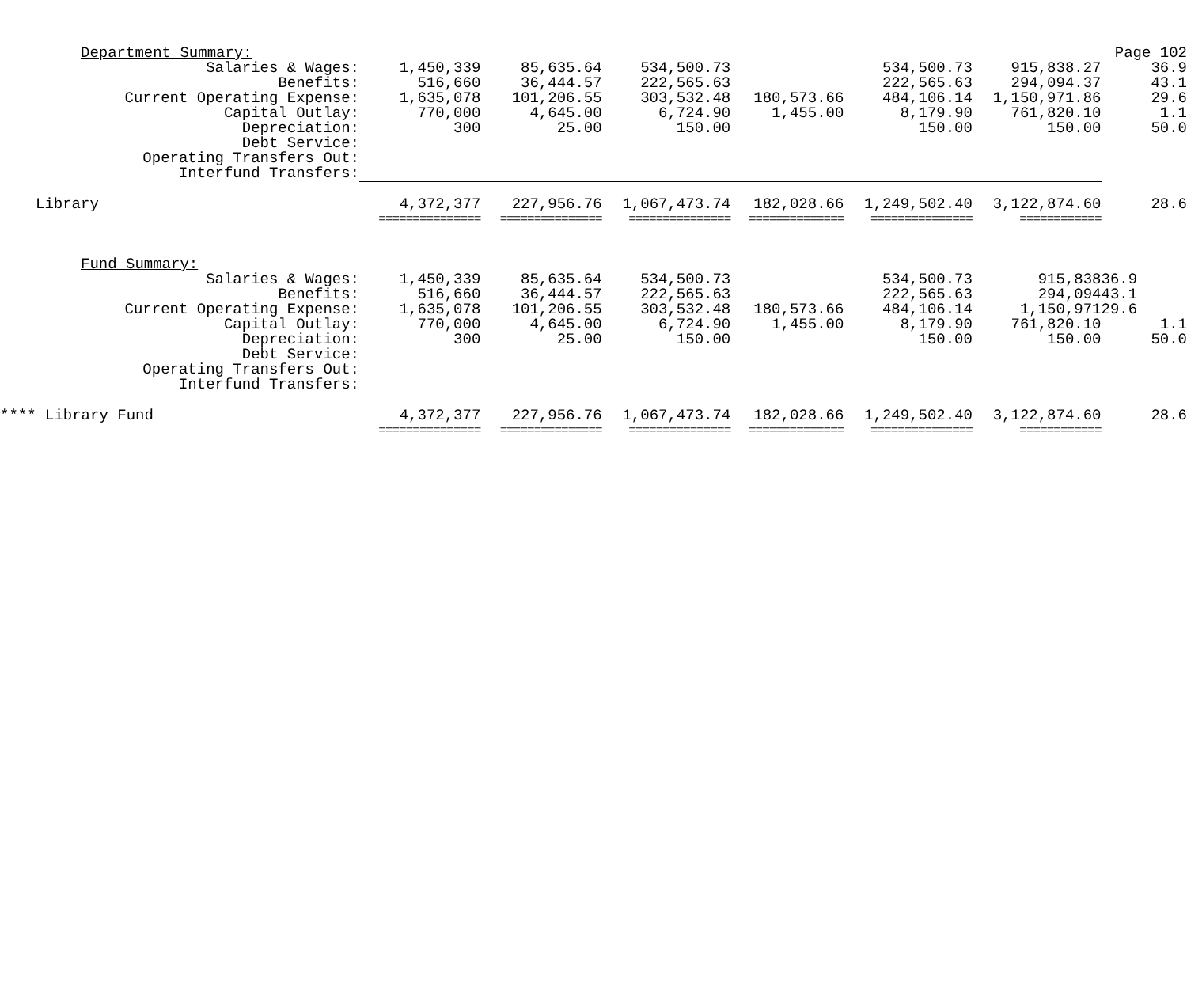| Department Summary: | | | | | | | Page 102 |
| Salaries & Wages: | 1,450,339 | 85,635.64 | 534,500.73 | | 534,500.73 | 915,838.27 | 36.9 |
| Benefits: | 516,660 | 36,444.57 | 222,565.63 | | 222,565.63 | 294,094.37 | 43.1 |
| Current Operating Expense: | 1,635,078 | 101,206.55 | 303,532.48 | 180,573.66 | 484,106.14 | 1,150,971.86 | 29.6 |
| Capital Outlay: | 770,000 | 4,645.00 | 6,724.90 | 1,455.00 | 8,179.90 | 761,820.10 | 1.1 |
| Depreciation: | 300 | 25.00 | 150.00 | | 150.00 | 150.00 | 50.0 |
| Debt Service: | | | | | | | |
| Operating Transfers Out: | | | | | | | |
| Interfund Transfers: | | | | | | | |
| Library | 4,372,377 | 227,956.76 | 1,067,473.74 | 182,028.66 | 1,249,502.40 | 3,122,874.60 | 28.6 |
| | =============== | =============== | =============== | ============== | =============== | ============ | |
| Fund Summary: | | | | | | | |
| Salaries & Wages: | 1,450,339 | 85,635.64 | 534,500.73 | | 534,500.73 | 915,838 | 36.9 |
| Benefits: | 516,660 | 36,444.57 | 222,565.63 | | 222,565.63 | 294,094 | 43.1 |
| Current Operating Expense: | 1,635,078 | 101,206.55 | 303,532.48 | 180,573.66 | 484,106.14 | 1,150,971 | 29.6 |
| Capital Outlay: | 770,000 | 4,645.00 | 6,724.90 | 1,455.00 | 8,179.90 | 761,820.10 | 1.1 |
| Depreciation: | 300 | 25.00 | 150.00 | | 150.00 | 150.00 | 50.0 |
| Debt Service: | | | | | | | |
| Operating Transfers Out: | | | | | | | |
| Interfund Transfers: | | | | | | | |
| **** Library Fund | 4,372,377 | 227,956.76 | 1,067,473.74 | 182,028.66 | 1,249,502.40 | 3,122,874.60 | 28.6 |
| | =============== | =============== | =============== | ============== | =============== | ============ | |